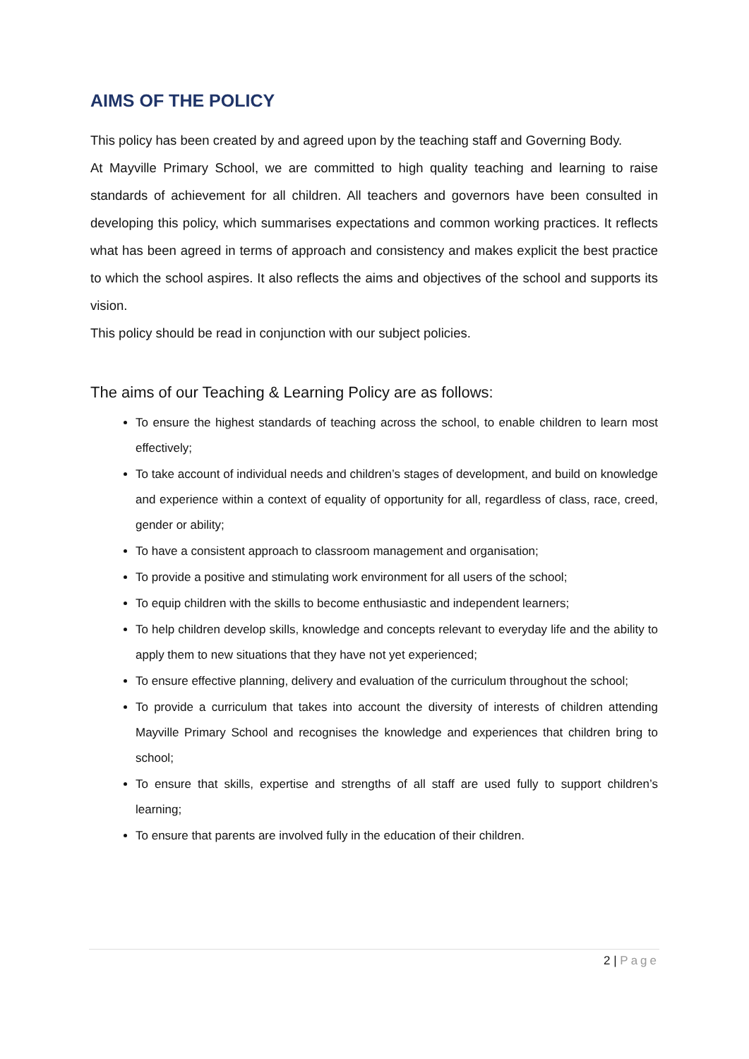AIMS OF THE POLICY
This policy has been created by and agreed upon by the teaching staff and Governing Body.
At Mayville Primary School, we are committed to high quality teaching and learning to raise standards of achievement for all children. All teachers and governors have been consulted in developing this policy, which summarises expectations and common working practices. It reflects what has been agreed in terms of approach and consistency and makes explicit the best practice to which the school aspires. It also reflects the aims and objectives of the school and supports its vision.
This policy should be read in conjunction with our subject policies.
The aims of our Teaching & Learning Policy are as follows:
To ensure the highest standards of teaching across the school, to enable children to learn most effectively;
To take account of individual needs and children’s stages of development, and build on knowledge and experience within a context of equality of opportunity for all, regardless of class, race, creed, gender or ability;
To have a consistent approach to classroom management and organisation;
To provide a positive and stimulating work environment for all users of the school;
To equip children with the skills to become enthusiastic and independent learners;
To help children develop skills, knowledge and concepts relevant to everyday life and the ability to apply them to new situations that they have not yet experienced;
To ensure effective planning, delivery and evaluation of the curriculum throughout the school;
To provide a curriculum that takes into account the diversity of interests of children attending Mayville Primary School and recognises the knowledge and experiences that children bring to school;
To ensure that skills, expertise and strengths of all staff are used fully to support children’s learning;
To ensure that parents are involved fully in the education of their children.
2 | Page